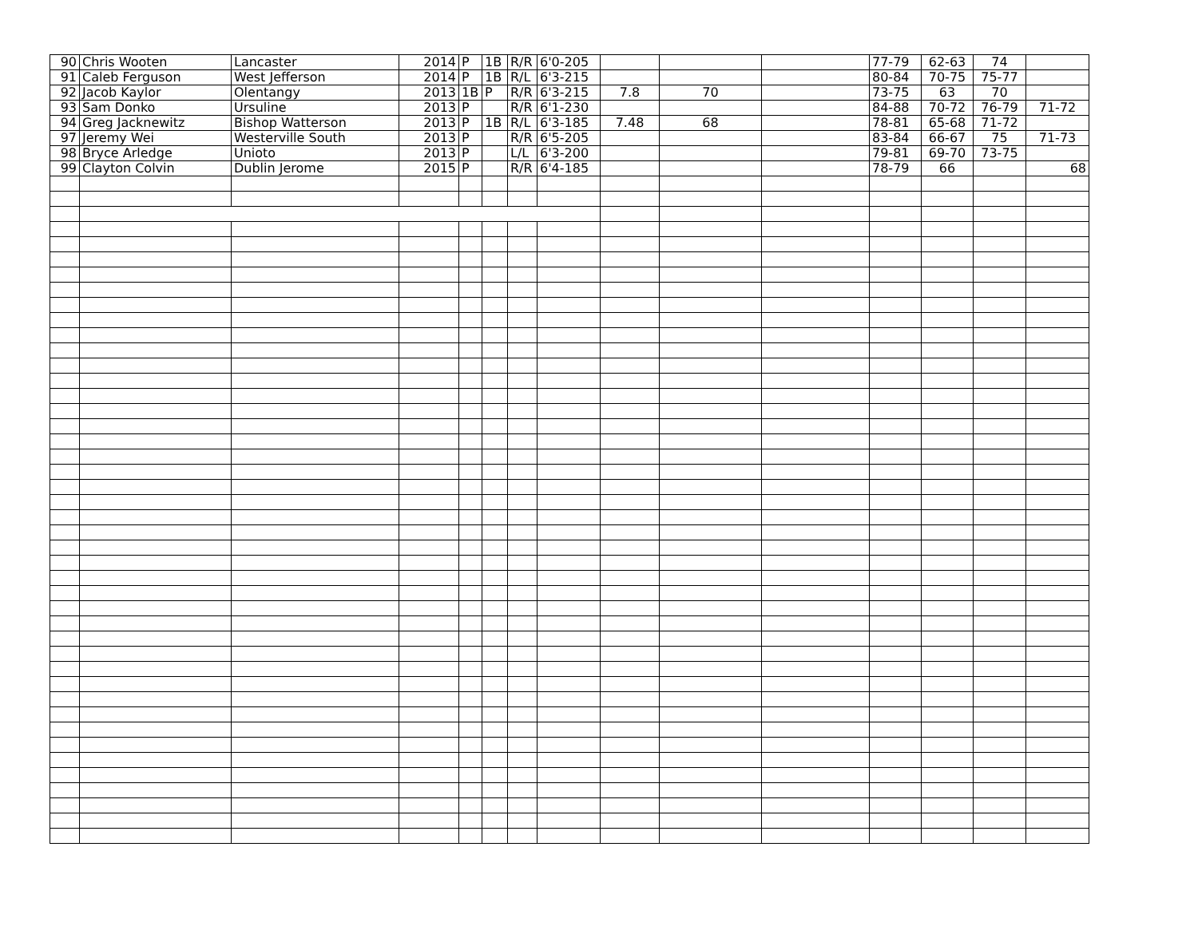| 90 | Chris Wooten | Lancaster | 2014 | P | 1B | R/R | 6'0-205 | | | | 77-79 | 62-63 | 74 | |
| 91 | Caleb Ferguson | West Jefferson | 2014 | P | 1B | R/L | 6'3-215 | | | | 80-84 | 70-75 | 75-77 | |
| 92 | Jacob Kaylor | Olentangy | 2013 | 1B | P | R/R | 6'3-215 | 7.8 | 70 | | 73-75 | 63 | 70 | |
| 93 | Sam Donko | Ursuline | 2013 | P | | R/R | 6'1-230 | | | | 84-88 | 70-72 | 76-79 | 71-72 |
| 94 | Greg Jacknewitz | Bishop Watterson | 2013 | P | 1B | R/L | 6'3-185 | 7.48 | 68 | | 78-81 | 65-68 | 71-72 | |
| 97 | Jeremy Wei | Westerville South | 2013 | P | | R/R | 6'5-205 | | | | 83-84 | 66-67 | 75 | 71-73 |
| 98 | Bryce Arledge | Unioto | 2013 | P | | L/L | 6'3-200 | | | | 79-81 | 69-70 | 73-75 | |
| 99 | Clayton Colvin | Dublin Jerome | 2015 | P | | R/R | 6'4-185 | | | | 78-79 | 66 | | 68 |